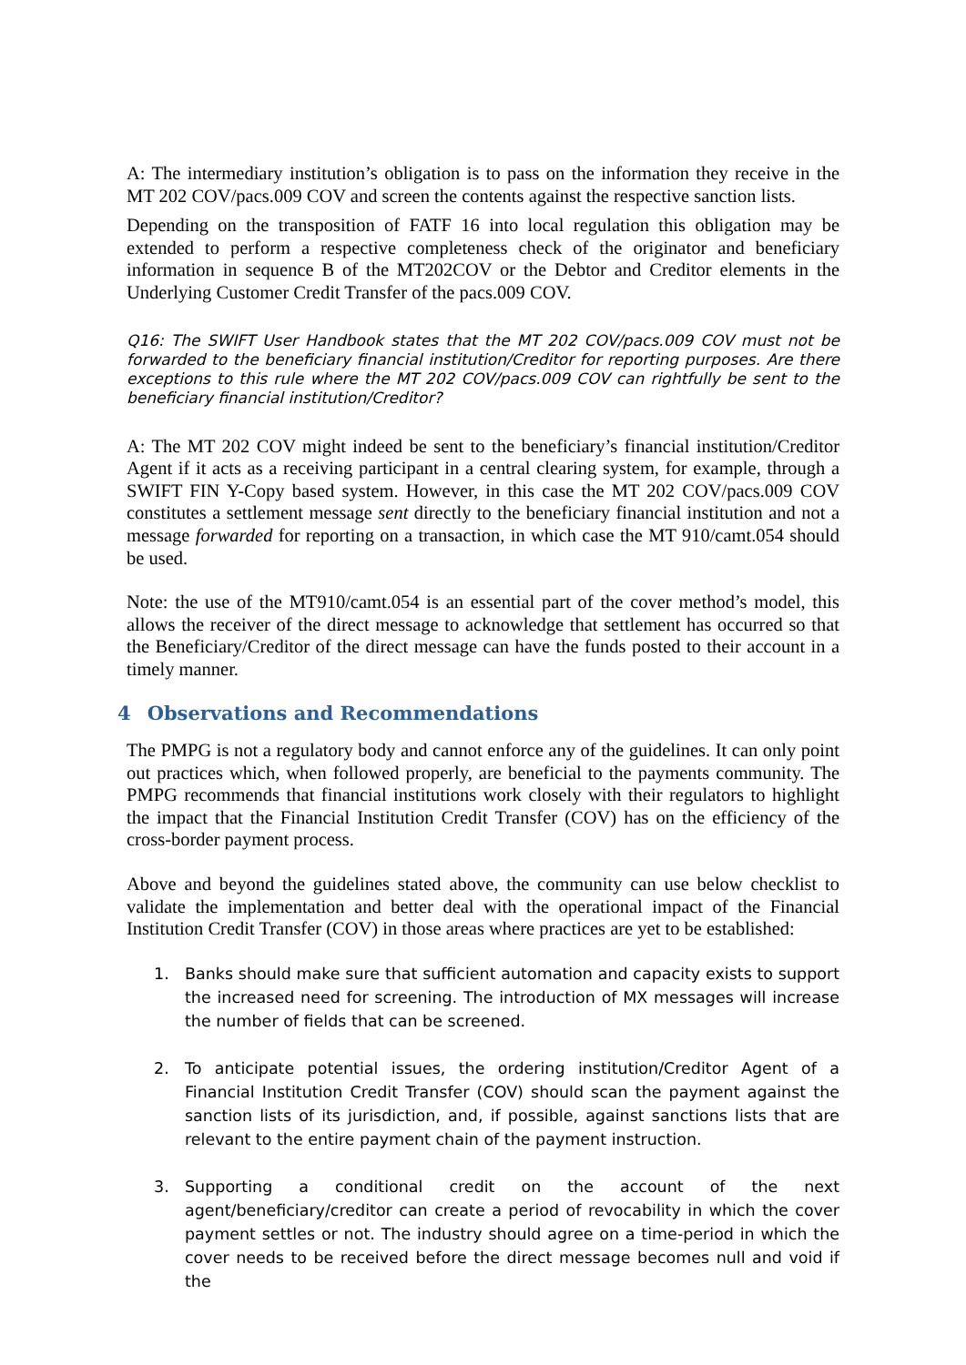A: The intermediary institution’s obligation is to pass on the information they receive in the MT 202 COV/pacs.009 COV and screen the contents against the respective sanction lists.
Depending on the transposition of FATF 16 into local regulation this obligation may be extended to perform a respective completeness check of the originator and beneficiary information in sequence B of the MT202COV or the Debtor and Creditor elements in the Underlying Customer Credit Transfer of the pacs.009 COV.
Q16: The SWIFT User Handbook states that the MT 202 COV/pacs.009 COV must not be forwarded to the beneficiary financial institution/Creditor for reporting purposes. Are there exceptions to this rule where the MT 202 COV/pacs.009 COV can rightfully be sent to the beneficiary financial institution/Creditor?
A: The MT 202 COV might indeed be sent to the beneficiary’s financial institution/Creditor Agent if it acts as a receiving participant in a central clearing system, for example, through a SWIFT FIN Y-Copy based system. However, in this case the MT 202 COV/pacs.009 COV constitutes a settlement message sent directly to the beneficiary financial institution and not a message forwarded for reporting on a transaction, in which case the MT 910/camt.054 should be used.
Note: the use of the MT910/camt.054 is an essential part of the cover method’s model, this allows the receiver of the direct message to acknowledge that settlement has occurred so that the Beneficiary/Creditor of the direct message can have the funds posted to their account in a timely manner.
4 Observations and Recommendations
The PMPG is not a regulatory body and cannot enforce any of the guidelines. It can only point out practices which, when followed properly, are beneficial to the payments community. The PMPG recommends that financial institutions work closely with their regulators to highlight the impact that the Financial Institution Credit Transfer (COV) has on the efficiency of the cross-border payment process.
Above and beyond the guidelines stated above, the community can use below checklist to validate the implementation and better deal with the operational impact of the Financial Institution Credit Transfer (COV) in those areas where practices are yet to be established:
1. Banks should make sure that sufficient automation and capacity exists to support the increased need for screening. The introduction of MX messages will increase the number of fields that can be screened.
2. To anticipate potential issues, the ordering institution/Creditor Agent of a Financial Institution Credit Transfer (COV) should scan the payment against the sanction lists of its jurisdiction, and, if possible, against sanctions lists that are relevant to the entire payment chain of the payment instruction.
3. Supporting a conditional credit on the account of the next agent/beneficiary/creditor can create a period of revocability in which the cover payment settles or not. The industry should agree on a time-period in which the cover needs to be received before the direct message becomes null and void if the